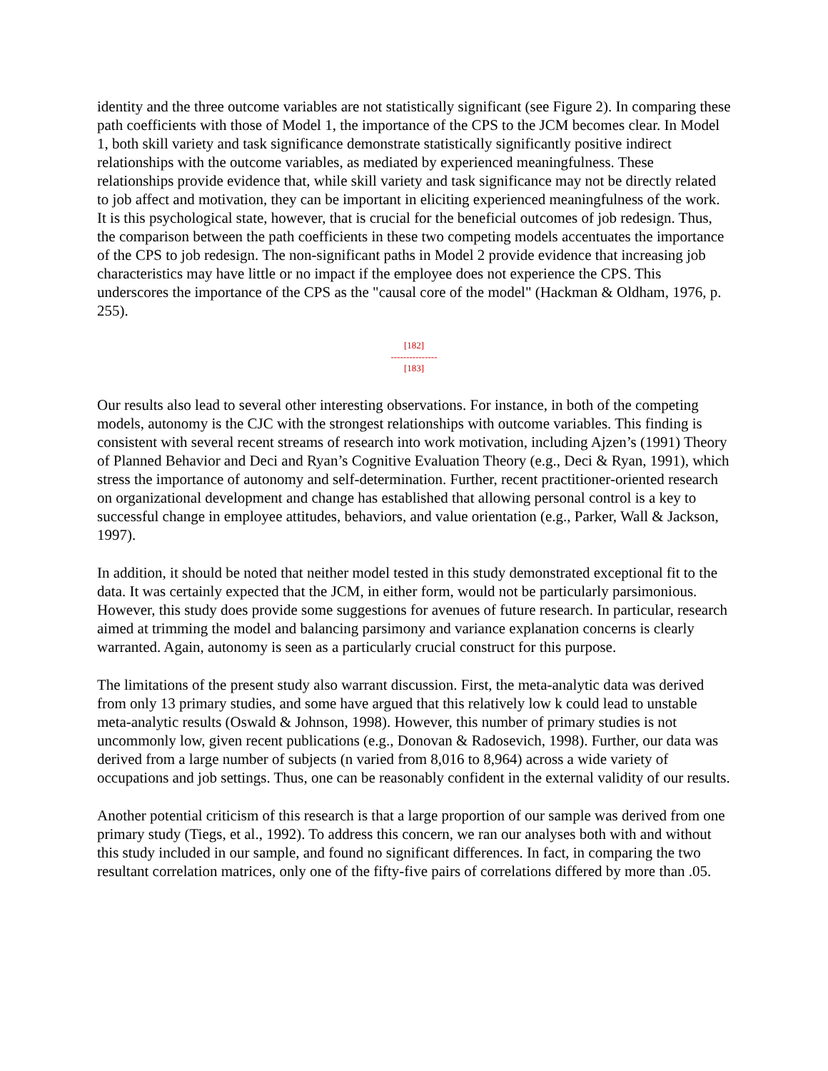identity and the three outcome variables are not statistically significant (see Figure 2). In comparing these path coefficients with those of Model 1, the importance of the CPS to the JCM becomes clear. In Model 1, both skill variety and task significance demonstrate statistically significantly positive indirect relationships with the outcome variables, as mediated by experienced meaningfulness. These relationships provide evidence that, while skill variety and task significance may not be directly related to job affect and motivation, they can be important in eliciting experienced meaningfulness of the work. It is this psychological state, however, that is crucial for the beneficial outcomes of job redesign. Thus, the comparison between the path coefficients in these two competing models accentuates the importance of the CPS to job redesign. The non-significant paths in Model 2 provide evidence that increasing job characteristics may have little or no impact if the employee does not experience the CPS. This underscores the importance of the CPS as the "causal core of the model" (Hackman & Oldham, 1976, p. 255).
[182]
---------------
[183]
Our results also lead to several other interesting observations. For instance, in both of the competing models, autonomy is the CJC with the strongest relationships with outcome variables. This finding is consistent with several recent streams of research into work motivation, including Ajzen’s (1991) Theory of Planned Behavior and Deci and Ryan’s Cognitive Evaluation Theory (e.g., Deci & Ryan, 1991), which stress the importance of autonomy and self-determination. Further, recent practitioner-oriented research on organizational development and change has established that allowing personal control is a key to successful change in employee attitudes, behaviors, and value orientation (e.g., Parker, Wall & Jackson, 1997).
In addition, it should be noted that neither model tested in this study demonstrated exceptional fit to the data. It was certainly expected that the JCM, in either form, would not be particularly parsimonious. However, this study does provide some suggestions for avenues of future research. In particular, research aimed at trimming the model and balancing parsimony and variance explanation concerns is clearly warranted. Again, autonomy is seen as a particularly crucial construct for this purpose.
The limitations of the present study also warrant discussion. First, the meta-analytic data was derived from only 13 primary studies, and some have argued that this relatively low k could lead to unstable meta-analytic results (Oswald & Johnson, 1998). However, this number of primary studies is not uncommonly low, given recent publications (e.g., Donovan & Radosevich, 1998). Further, our data was derived from a large number of subjects (n varied from 8,016 to 8,964) across a wide variety of occupations and job settings. Thus, one can be reasonably confident in the external validity of our results.
Another potential criticism of this research is that a large proportion of our sample was derived from one primary study (Tiegs, et al., 1992). To address this concern, we ran our analyses both with and without this study included in our sample, and found no significant differences. In fact, in comparing the two resultant correlation matrices, only one of the fifty-five pairs of correlations differed by more than .05.